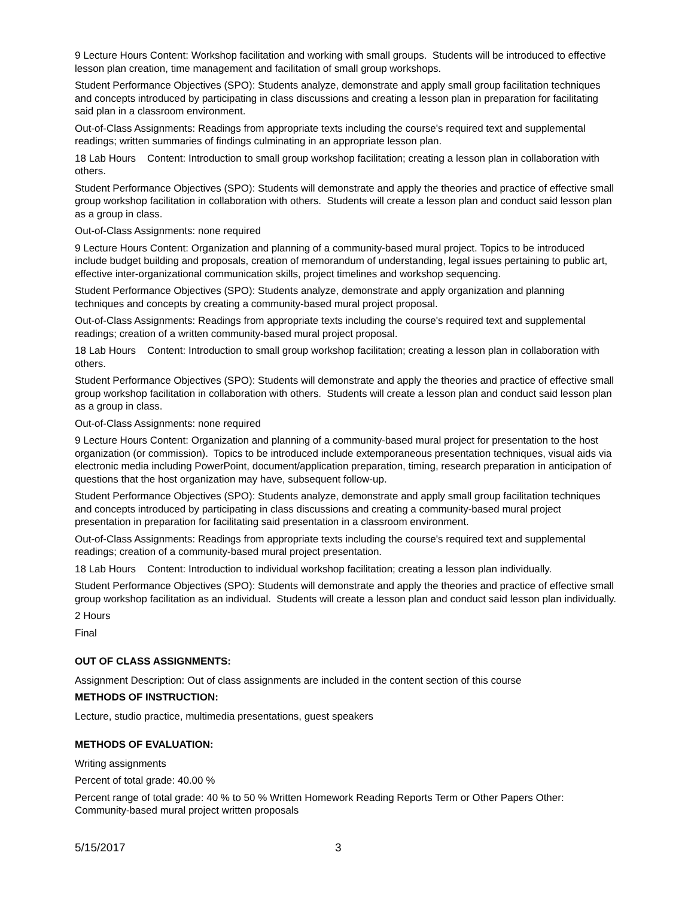9 Lecture Hours Content: Workshop facilitation and working with small groups. Students will be introduced to effective lesson plan creation, time management and facilitation of small group workshops.
Student Performance Objectives (SPO): Students analyze, demonstrate and apply small group facilitation techniques and concepts introduced by participating in class discussions and creating a lesson plan in preparation for facilitating said plan in a classroom environment.
Out-of-Class Assignments: Readings from appropriate texts including the course's required text and supplemental readings; written summaries of findings culminating in an appropriate lesson plan.
18 Lab Hours Content: Introduction to small group workshop facilitation; creating a lesson plan in collaboration with others.
Student Performance Objectives (SPO): Students will demonstrate and apply the theories and practice of effective small group workshop facilitation in collaboration with others. Students will create a lesson plan and conduct said lesson plan as a group in class.
Out-of-Class Assignments: none required
9 Lecture Hours Content: Organization and planning of a community-based mural project. Topics to be introduced include budget building and proposals, creation of memorandum of understanding, legal issues pertaining to public art, effective inter-organizational communication skills, project timelines and workshop sequencing.
Student Performance Objectives (SPO): Students analyze, demonstrate and apply organization and planning techniques and concepts by creating a community-based mural project proposal.
Out-of-Class Assignments: Readings from appropriate texts including the course's required text and supplemental readings; creation of a written community-based mural project proposal.
18 Lab Hours Content: Introduction to small group workshop facilitation; creating a lesson plan in collaboration with others.
Student Performance Objectives (SPO): Students will demonstrate and apply the theories and practice of effective small group workshop facilitation in collaboration with others. Students will create a lesson plan and conduct said lesson plan as a group in class.
Out-of-Class Assignments: none required
9 Lecture Hours Content: Organization and planning of a community-based mural project for presentation to the host organization (or commission). Topics to be introduced include extemporaneous presentation techniques, visual aids via electronic media including PowerPoint, document/application preparation, timing, research preparation in anticipation of questions that the host organization may have, subsequent follow-up.
Student Performance Objectives (SPO): Students analyze, demonstrate and apply small group facilitation techniques and concepts introduced by participating in class discussions and creating a community-based mural project presentation in preparation for facilitating said presentation in a classroom environment.
Out-of-Class Assignments: Readings from appropriate texts including the course's required text and supplemental readings; creation of a community-based mural project presentation.
18 Lab Hours Content: Introduction to individual workshop facilitation; creating a lesson plan individually.
Student Performance Objectives (SPO): Students will demonstrate and apply the theories and practice of effective small group workshop facilitation as an individual. Students will create a lesson plan and conduct said lesson plan individually.
2 Hours
Final
OUT OF CLASS ASSIGNMENTS:
Assignment Description: Out of class assignments are included in the content section of this course
METHODS OF INSTRUCTION:
Lecture, studio practice, multimedia presentations, guest speakers
METHODS OF EVALUATION:
Writing assignments
Percent of total grade: 40.00 %
Percent range of total grade: 40 % to 50 % Written Homework Reading Reports Term or Other Papers Other: Community-based mural project written proposals
5/15/2017 3